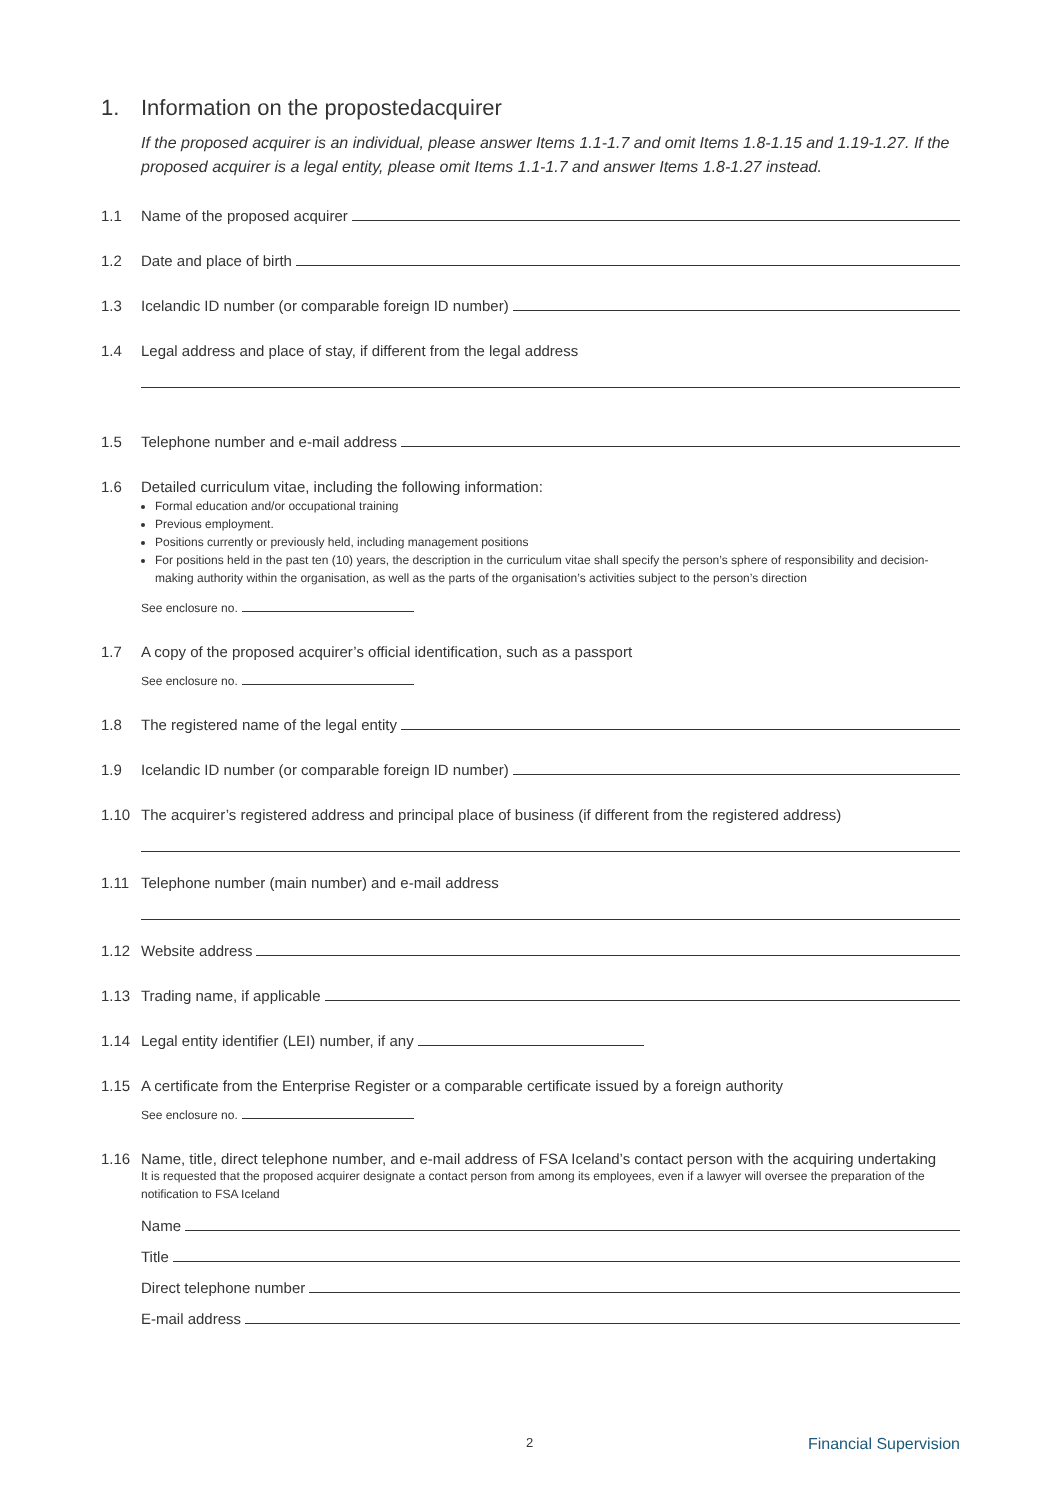1. Information on the propostedacquirer
If the proposed acquirer is an individual, please answer Items 1.1-1.7 and omit Items 1.8-1.15 and 1.19-1.27. If the proposed acquirer is a legal entity, please omit Items 1.1-1.7 and answer Items 1.8-1.27 instead.
1.1 Name of the proposed acquirer
1.2 Date and place of birth
1.3 Icelandic ID number (or comparable foreign ID number)
1.4 Legal address and place of stay, if different from the legal address
1.5 Telephone number and e-mail address
1.6 Detailed curriculum vitae, including the following information:
Formal education and/or occupational training
Previous employment.
Positions currently or previously held, including management positions
For positions held in the past ten (10) years, the description in the curriculum vitae shall specify the person’s sphere of responsibility and decision-making authority within the organisation, as well as the parts of the organisation’s activities subject to the person’s direction
See enclosure no.
1.7 A copy of the proposed acquirer’s official identification, such as a passport
See enclosure no.
1.8 The registered name of the legal entity
1.9 Icelandic ID number (or comparable foreign ID number)
1.10 The acquirer’s registered address and principal place of business (if different from the registered address)
1.11 Telephone number (main number) and e-mail address
1.12 Website address
1.13 Trading name, if applicable
1.14 Legal entity identifier (LEI) number, if any
1.15 A certificate from the Enterprise Register or a comparable certificate issued by a foreign authority
See enclosure no.
1.16 Name, title, direct telephone number, and e-mail address of FSA Iceland’s contact person with the acquiring undertaking
It is requested that the proposed acquirer designate a contact person from among its employees, even if a lawyer will oversee the preparation of the notification to FSA Iceland
Name
Title
Direct telephone number
E-mail address
2 Financial Supervision